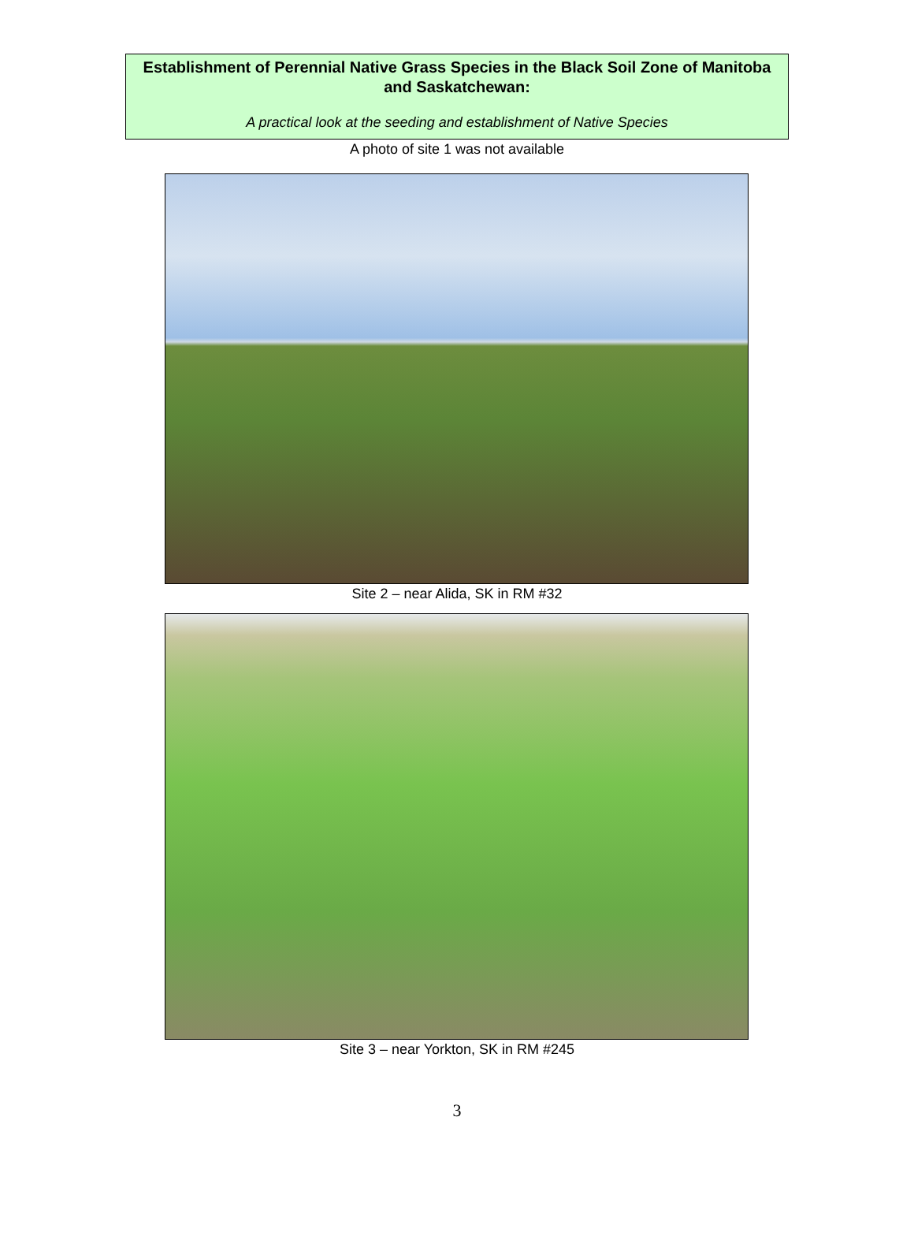Establishment of Perennial Native Grass Species in the Black Soil Zone of Manitoba and Saskatchewan:
A practical look at the seeding and establishment of Native Species
A photo of site 1 was not available
Site 2 – near Alida, SK in RM #32
Site 3 – near Yorkton, SK in RM #245
3